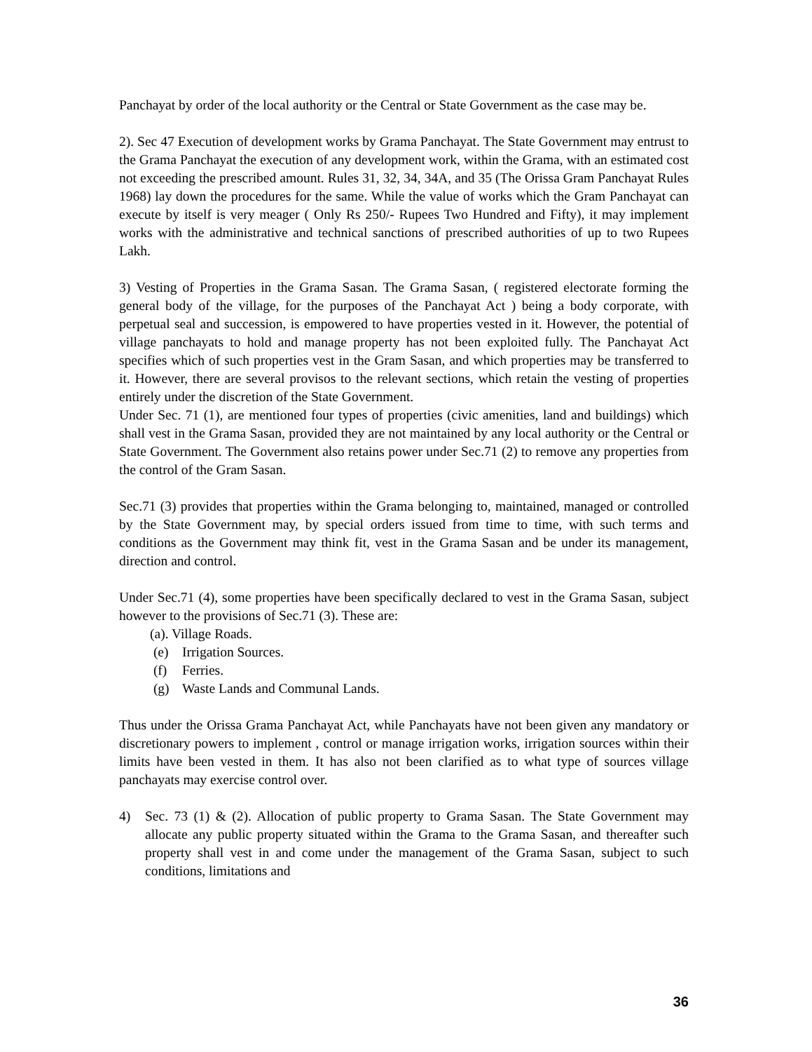Panchayat by order of the local authority or the Central or State Government as the case may be.
2). Sec 47 Execution of development works by Grama Panchayat. The State Government may entrust to the Grama Panchayat the execution of any development work, within the Grama, with an estimated cost not exceeding the prescribed amount. Rules 31, 32, 34, 34A, and 35 (The Orissa Gram Panchayat Rules 1968) lay down the procedures for the same. While the value of works which the Gram Panchayat can execute by itself is very meager ( Only Rs 250/- Rupees Two Hundred and Fifty), it may implement works with the administrative and technical sanctions of prescribed authorities of up to two Rupees Lakh.
3) Vesting of Properties in the Grama Sasan. The Grama Sasan, ( registered electorate forming the general body of the village, for the purposes of the Panchayat Act ) being a body corporate, with perpetual seal and succession, is empowered to have properties vested in it. However, the potential of village panchayats to hold and manage property has not been exploited fully. The Panchayat Act specifies which of such properties vest in the Gram Sasan, and which properties may be transferred to it. However, there are several provisos to the relevant sections, which retain the vesting of properties entirely under the discretion of the State Government.
Under Sec. 71 (1), are mentioned four types of properties (civic amenities, land and buildings) which shall vest in the Grama Sasan, provided they are not maintained by any local authority or the Central or State Government. The Government also retains power under Sec.71 (2) to remove any properties from the control of the Gram Sasan.
Sec.71 (3) provides that properties within the Grama belonging to, maintained, managed or controlled by the State Government may, by special orders issued from time to time, with such terms and conditions as the Government may think fit, vest in the Grama Sasan and be under its management, direction and control.
Under Sec.71 (4), some properties have been specifically declared to vest in the Grama Sasan, subject however to the provisions of Sec.71 (3). These are:
(a). Village Roads.
(e) Irrigation Sources.
(f) Ferries.
(g) Waste Lands and Communal Lands.
Thus under the Orissa Grama Panchayat Act, while Panchayats have not been given any mandatory or discretionary powers to implement , control or manage irrigation works, irrigation sources within their limits have been vested in them. It has also not been clarified as to what type of sources village panchayats may exercise control over.
4) Sec. 73 (1) & (2). Allocation of public property to Grama Sasan. The State Government may allocate any public property situated within the Grama to the Grama Sasan, and thereafter such property shall vest in and come under the management of the Grama Sasan, subject to such conditions, limitations and
36